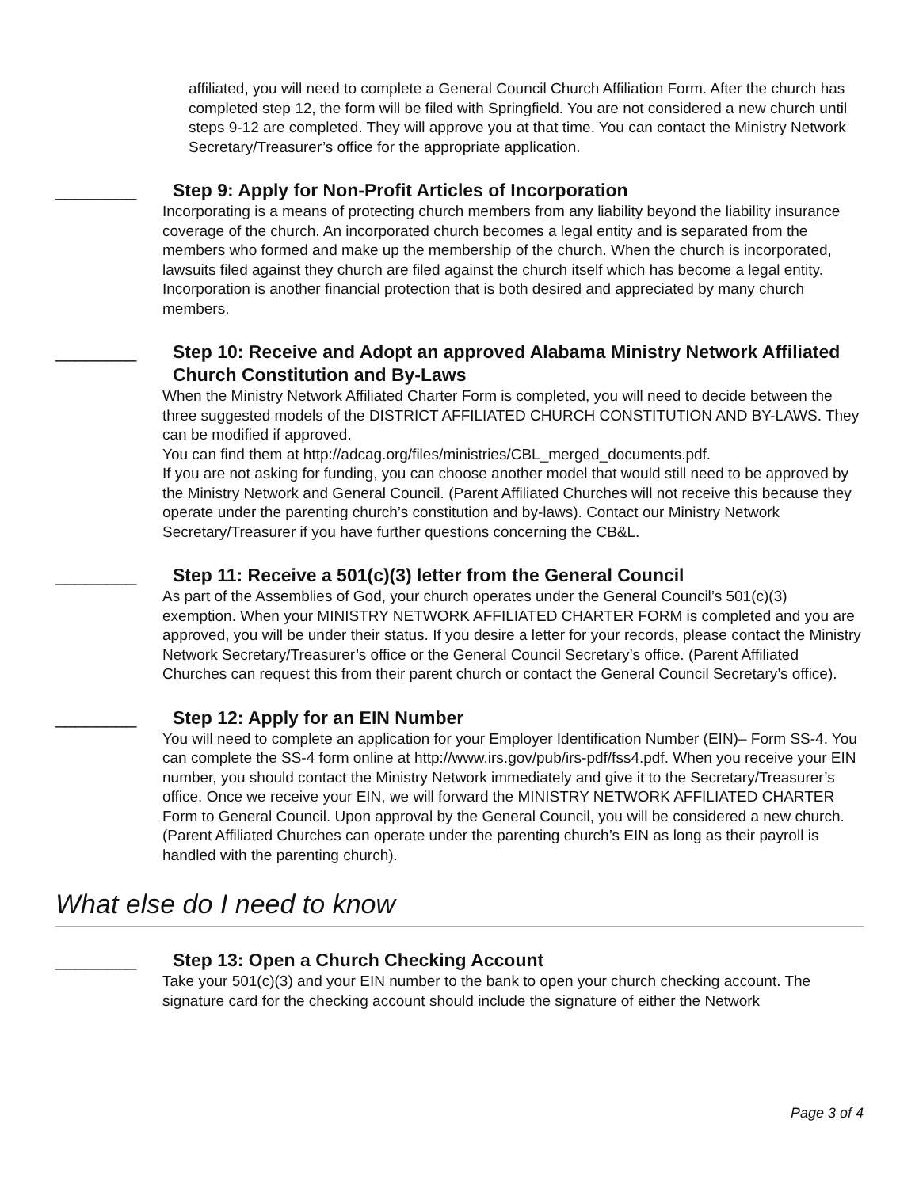affiliated, you will need to complete a General Council Church Affiliation Form. After the church has completed step 12, the form will be filed with Springfield. You are not considered a new church until steps 9-12 are completed. They will approve you at that time. You can contact the Ministry Network Secretary/Treasurer’s office for the appropriate application.
________ Step 9: Apply for Non-Profit Articles of Incorporation
Incorporating is a means of protecting church members from any liability beyond the liability insurance coverage of the church. An incorporated church becomes a legal entity and is separated from the members who formed and make up the membership of the church. When the church is incorporated, lawsuits filed against they church are filed against the church itself which has become a legal entity. Incorporation is another financial protection that is both desired and appreciated by many church members.
________ Step 10: Receive and Adopt an approved Alabama Ministry Network Affiliated Church Constitution and By-Laws
When the Ministry Network Affiliated Charter Form is completed, you will need to decide between the three suggested models of the DISTRICT AFFILIATED CHURCH CONSTITUTION AND BY-LAWS. They can be modified if approved.
You can find them at http://adcag.org/files/ministries/CBL_merged_documents.pdf.
If you are not asking for funding, you can choose another model that would still need to be approved by the Ministry Network and General Council. (Parent Affiliated Churches will not receive this because they operate under the parenting church’s constitution and by-laws). Contact our Ministry Network Secretary/Treasurer if you have further questions concerning the CB&L.
________ Step 11: Receive a 501(c)(3) letter from the General Council
As part of the Assemblies of God, your church operates under the General Council’s 501(c)(3) exemption. When your MINISTRY NETWORK AFFILIATED CHARTER FORM is completed and you are approved, you will be under their status. If you desire a letter for your records, please contact the Ministry Network Secretary/Treasurer’s office or the General Council Secretary’s office. (Parent Affiliated Churches can request this from their parent church or contact the General Council Secretary’s office).
________ Step 12: Apply for an EIN Number
You will need to complete an application for your Employer Identification Number (EIN)– Form SS-4. You can complete the SS-4 form online at http://www.irs.gov/pub/irs-pdf/fss4.pdf. When you receive your EIN number, you should contact the Ministry Network immediately and give it to the Secretary/Treasurer’s office. Once we receive your EIN, we will forward the MINISTRY NETWORK AFFILIATED CHARTER Form to General Council. Upon approval by the General Council, you will be considered a new church. (Parent Affiliated Churches can operate under the parenting church’s EIN as long as their payroll is handled with the parenting church).
What else do I need to know
________ Step 13: Open a Church Checking Account
Take your 501(c)(3) and your EIN number to the bank to open your church checking account. The signature card for the checking account should include the signature of either the Network
Page 3 of 4